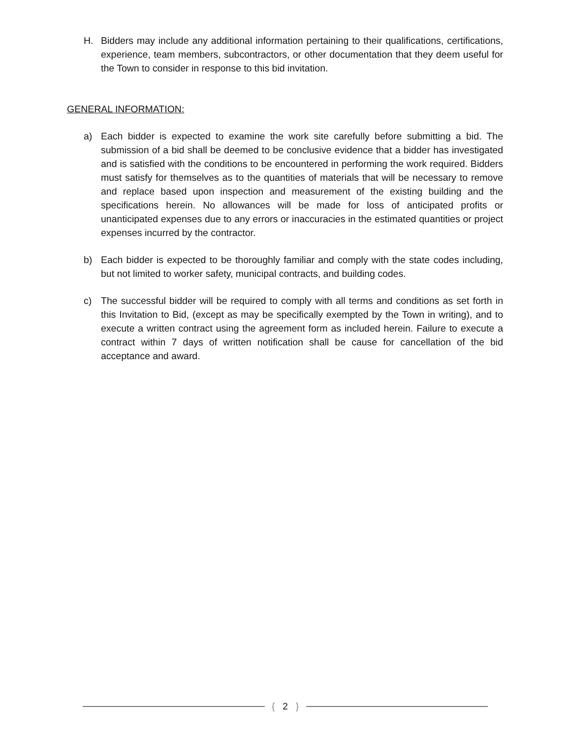H. Bidders may include any additional information pertaining to their qualifications, certifications, experience, team members, subcontractors, or other documentation that they deem useful for the Town to consider in response to this bid invitation.
GENERAL INFORMATION:
a) Each bidder is expected to examine the work site carefully before submitting a bid. The submission of a bid shall be deemed to be conclusive evidence that a bidder has investigated and is satisfied with the conditions to be encountered in performing the work required. Bidders must satisfy for themselves as to the quantities of materials that will be necessary to remove and replace based upon inspection and measurement of the existing building and the specifications herein. No allowances will be made for loss of anticipated profits or unanticipated expenses due to any errors or inaccuracies in the estimated quantities or project expenses incurred by the contractor.
b) Each bidder is expected to be thoroughly familiar and comply with the state codes including, but not limited to worker safety, municipal contracts, and building codes.
c) The successful bidder will be required to comply with all terms and conditions as set forth in this Invitation to Bid, (except as may be specifically exempted by the Town in writing), and to execute a written contract using the agreement form as included herein. Failure to execute a contract within 7 days of written notification shall be cause for cancellation of the bid acceptance and award.
{ 2 }